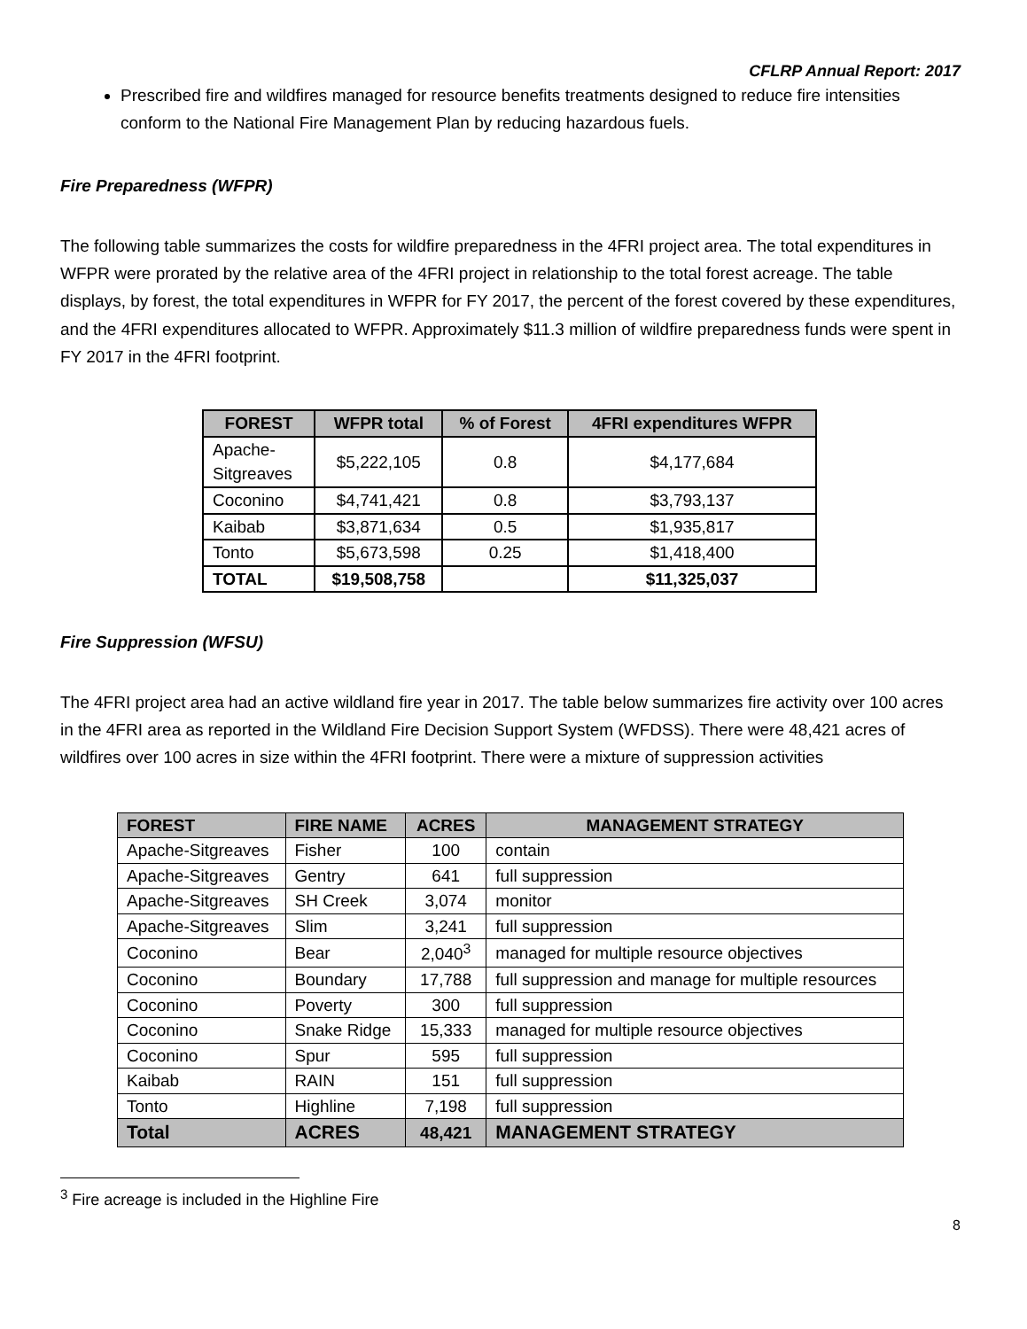CFLRP Annual Report: 2017
Prescribed fire and wildfires managed for resource benefits treatments designed to reduce fire intensities conform to the National Fire Management Plan by reducing hazardous fuels.
Fire Preparedness (WFPR)
The following table summarizes the costs for wildfire preparedness in the 4FRI project area. The total expenditures in WFPR were prorated by the relative area of the 4FRI project in relationship to the total forest acreage. The table displays, by forest, the total expenditures in WFPR for FY 2017, the percent of the forest covered by these expenditures, and the 4FRI expenditures allocated to WFPR. Approximately $11.3 million of wildfire preparedness funds were spent in FY 2017 in the 4FRI footprint.
| FOREST | WFPR total | % of Forest | 4FRI expenditures WFPR |
| --- | --- | --- | --- |
| Apache- Sitgreaves | $5,222,105 | 0.8 | $4,177,684 |
| Coconino | $4,741,421 | 0.8 | $3,793,137 |
| Kaibab | $3,871,634 | 0.5 | $1,935,817 |
| Tonto | $5,673,598 | 0.25 | $1,418,400 |
| TOTAL | $19,508,758 | | $11,325,037 |
Fire Suppression (WFSU)
The 4FRI project area had an active wildland fire year in 2017. The table below summarizes fire activity over 100 acres in the 4FRI area as reported in the Wildland Fire Decision Support System (WFDSS). There were 48,421 acres of wildfires over 100 acres in size within the 4FRI footprint. There were a mixture of suppression activities
| FOREST | FIRE NAME | ACRES | MANAGEMENT STRATEGY |
| --- | --- | --- | --- |
| Apache-Sitgreaves | Fisher | 100 | contain |
| Apache-Sitgreaves | Gentry | 641 | full suppression |
| Apache-Sitgreaves | SH Creek | 3,074 | monitor |
| Apache-Sitgreaves | Slim | 3,241 | full suppression |
| Coconino | Bear | 2,040<sup>3</sup> | managed for multiple resource objectives |
| Coconino | Boundary | 17,788 | full suppression and manage for multiple resources |
| Coconino | Poverty | 300 | full suppression |
| Coconino | Snake Ridge | 15,333 | managed for multiple resource objectives |
| Coconino | Spur | 595 | full suppression |
| Kaibab | RAIN | 151 | full suppression |
| Tonto | Highline | 7,198 | full suppression |
| Total | ACRES | 48,421 | MANAGEMENT STRATEGY |
<sup>3</sup> Fire acreage is included in the Highline Fire
8